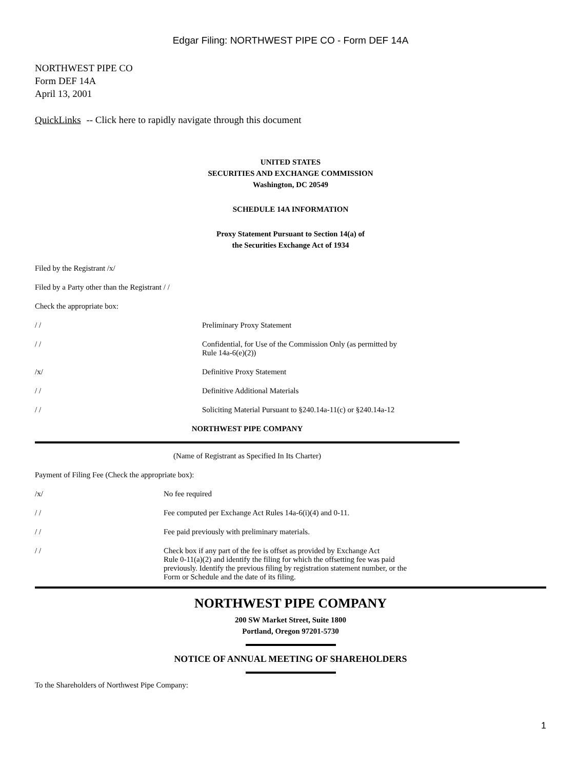Edgar Filing: NORTHWEST PIPE CO - Form DEF 14A
NORTHWEST PIPE CO
Form DEF 14A
April 13, 2001
QuickLinks -- Click here to rapidly navigate through this document
UNITED STATES
SECURITIES AND EXCHANGE COMMISSION
Washington, DC 20549
SCHEDULE 14A INFORMATION
Proxy Statement Pursuant to Section 14(a) of
the Securities Exchange Act of 1934
Filed by the Registrant /x/
Filed by a Party other than the Registrant / /
Check the appropriate box:
| / / | Preliminary Proxy Statement |
| / / | Confidential, for Use of the Commission Only (as permitted by Rule 14a-6(e)(2)) |
| /x/ | Definitive Proxy Statement |
| / / | Definitive Additional Materials |
| / / | Soliciting Material Pursuant to §240.14a-11(c) or §240.14a-12 |
NORTHWEST PIPE COMPANY
(Name of Registrant as Specified In Its Charter)
Payment of Filing Fee (Check the appropriate box):
| /x/ | No fee required |
| / / | Fee computed per Exchange Act Rules 14a-6(i)(4) and 0-11. |
| / / | Fee paid previously with preliminary materials. |
| / / | Check box if any part of the fee is offset as provided by Exchange Act Rule 0-11(a)(2) and identify the filing for which the offsetting fee was paid previously. Identify the previous filing by registration statement number, or the Form or Schedule and the date of its filing. |
NORTHWEST PIPE COMPANY
200 SW Market Street, Suite 1800
Portland, Oregon 97201-5730
NOTICE OF ANNUAL MEETING OF SHAREHOLDERS
To the Shareholders of Northwest Pipe Company:
1